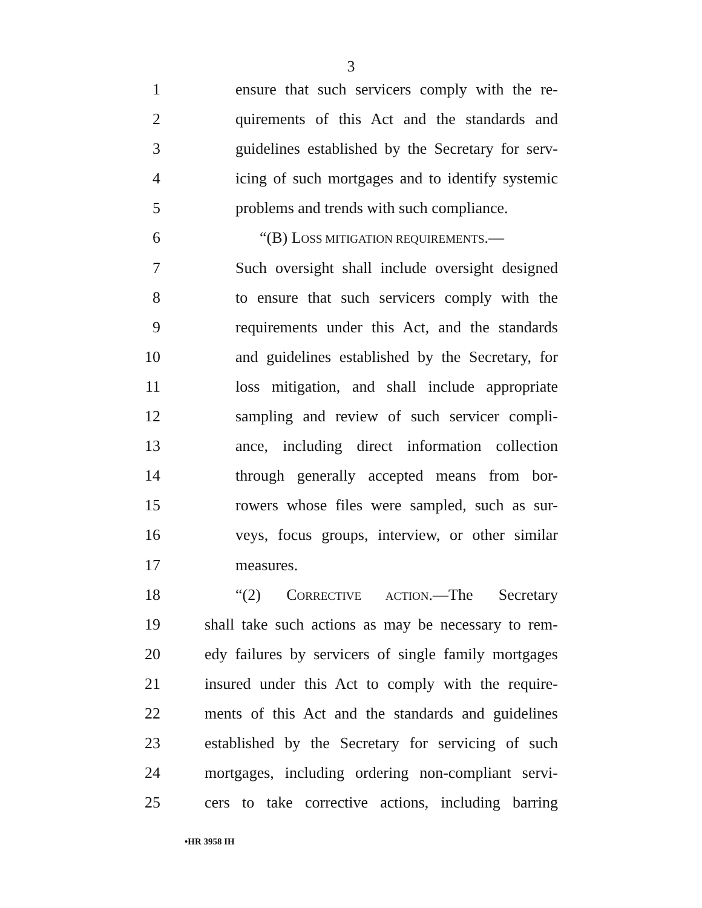3
1 ensure that such servicers comply with the re-
2 quirements of this Act and the standards and
3 guidelines established by the Secretary for serv-
4 icing of such mortgages and to identify systemic
5 problems and trends with such compliance.
6 “(B) LOSS MITIGATION REQUIREMENTS.—
7 Such oversight shall include oversight designed
8 to ensure that such servicers comply with the
9 requirements under this Act, and the standards
10 and guidelines established by the Secretary, for
11 loss mitigation, and shall include appropriate
12 sampling and review of such servicer compli-
13 ance, including direct information collection
14 through generally accepted means from bor-
15 rowers whose files were sampled, such as sur-
16 veys, focus groups, interview, or other similar
17 measures.
18 “(2) CORRECTIVE ACTION.—The Secretary
19 shall take such actions as may be necessary to rem-
20 edy failures by servicers of single family mortgages
21 insured under this Act to comply with the require-
22 ments of this Act and the standards and guidelines
23 established by the Secretary for servicing of such
24 mortgages, including ordering non-compliant servi-
25 cers to take corrective actions, including barring
•HR 3958 IH